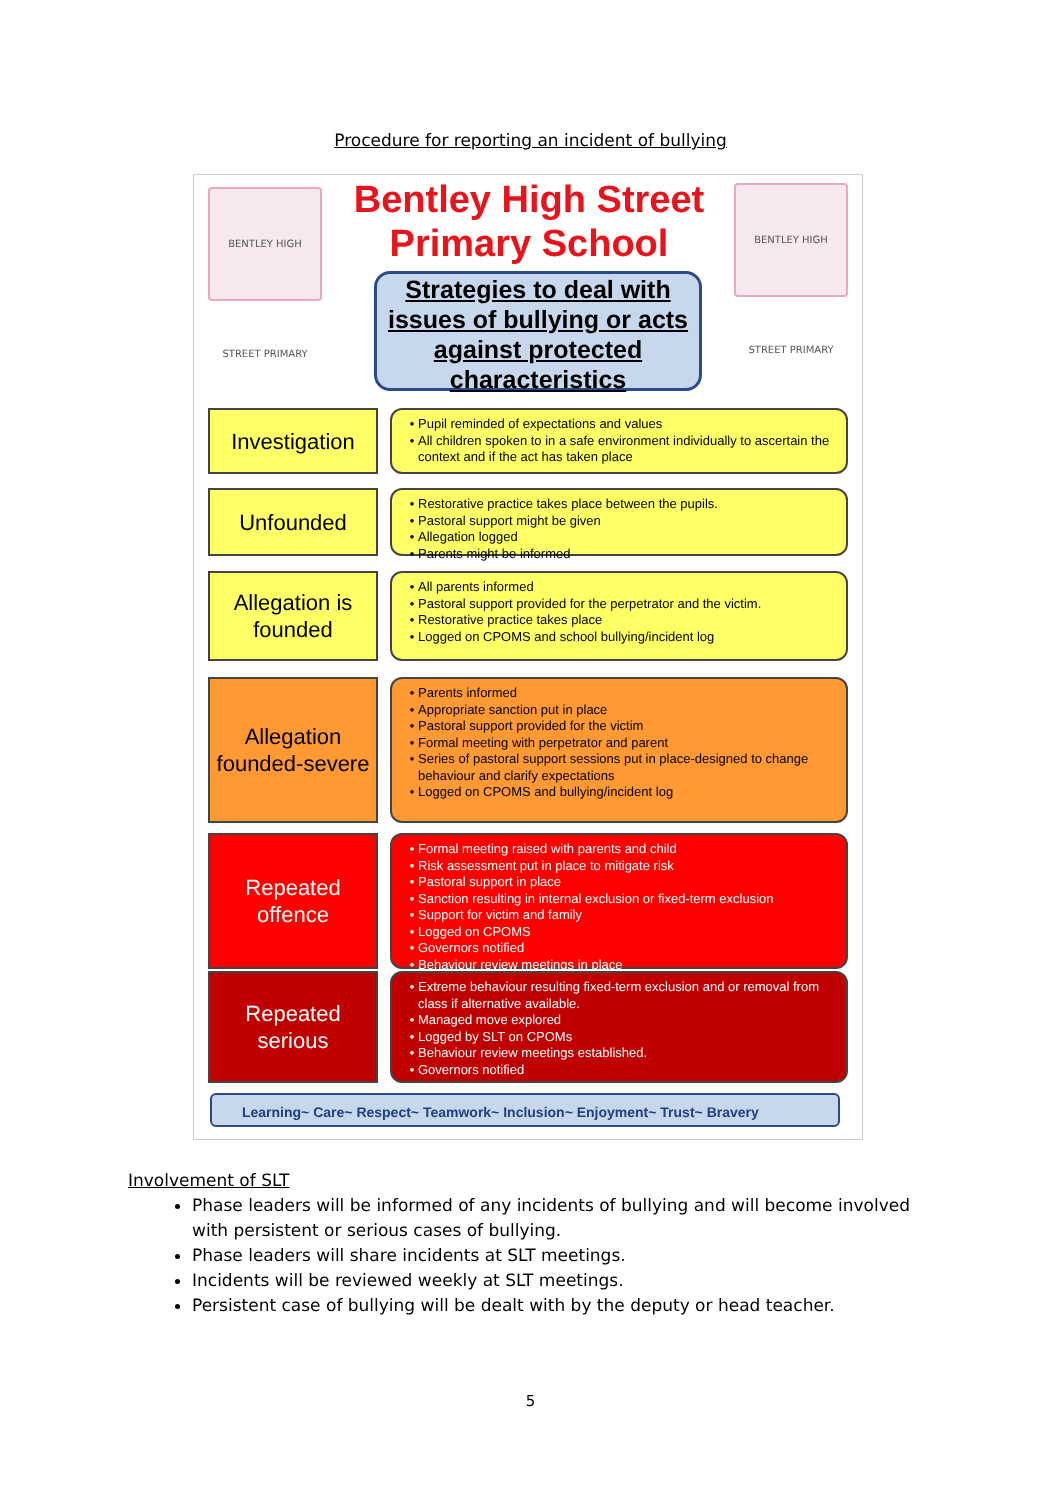Procedure for reporting an incident of bullying
BENTLEY HIGH STREET PRIMARY
Bentley High Street Primary School
BENTLEY HIGH STREET PRIMARY
Strategies to deal with issues of bullying or acts against protected characteristics
Investigation
Pupil reminded of expectations and values
All children spoken to in a safe environment individually to ascertain the context and if the act has taken place
Unfounded
Restorative practice takes place between the pupils.
Pastoral support might be given
Allegation logged
Parents might be informed
Allegation is founded
All parents informed
Pastoral support provided for the perpetrator and the victim.
Restorative practice takes place
Logged on CPOMS and school bullying/incident log
Allegation founded-severe
Parents informed
Appropriate sanction put in place
Pastoral support provided for the victim
Formal meeting with perpetrator and parent
Series of pastoral support sessions put in place-designed to change behaviour and clarify expectations
Logged on CPOMS and bullying/incident log
Repeated offence
Formal meeting raised with parents and child
Risk assessment put in place to mitigate risk
Pastoral support in place
Sanction resulting in internal exclusion or fixed-term exclusion
Support for victim and family
Logged on CPOMS
Governors notified
Behaviour review meetings in place
Repeated serious
Extreme behaviour resulting fixed-term exclusion and or removal from class if alternative available.
Managed move explored
Logged by SLT on CPOMs
Behaviour review meetings established.
Governors notified
Learning~ Care~ Respect~ Teamwork~ Inclusion~ Enjoyment~ Trust~ Bravery
Involvement of SLT
Phase leaders will be informed of any incidents of bullying and will become involved with persistent or serious cases of bullying.
Phase leaders will share incidents at SLT meetings.
Incidents will be reviewed weekly at SLT meetings.
Persistent case of bullying will be dealt with by the deputy or head teacher.
5